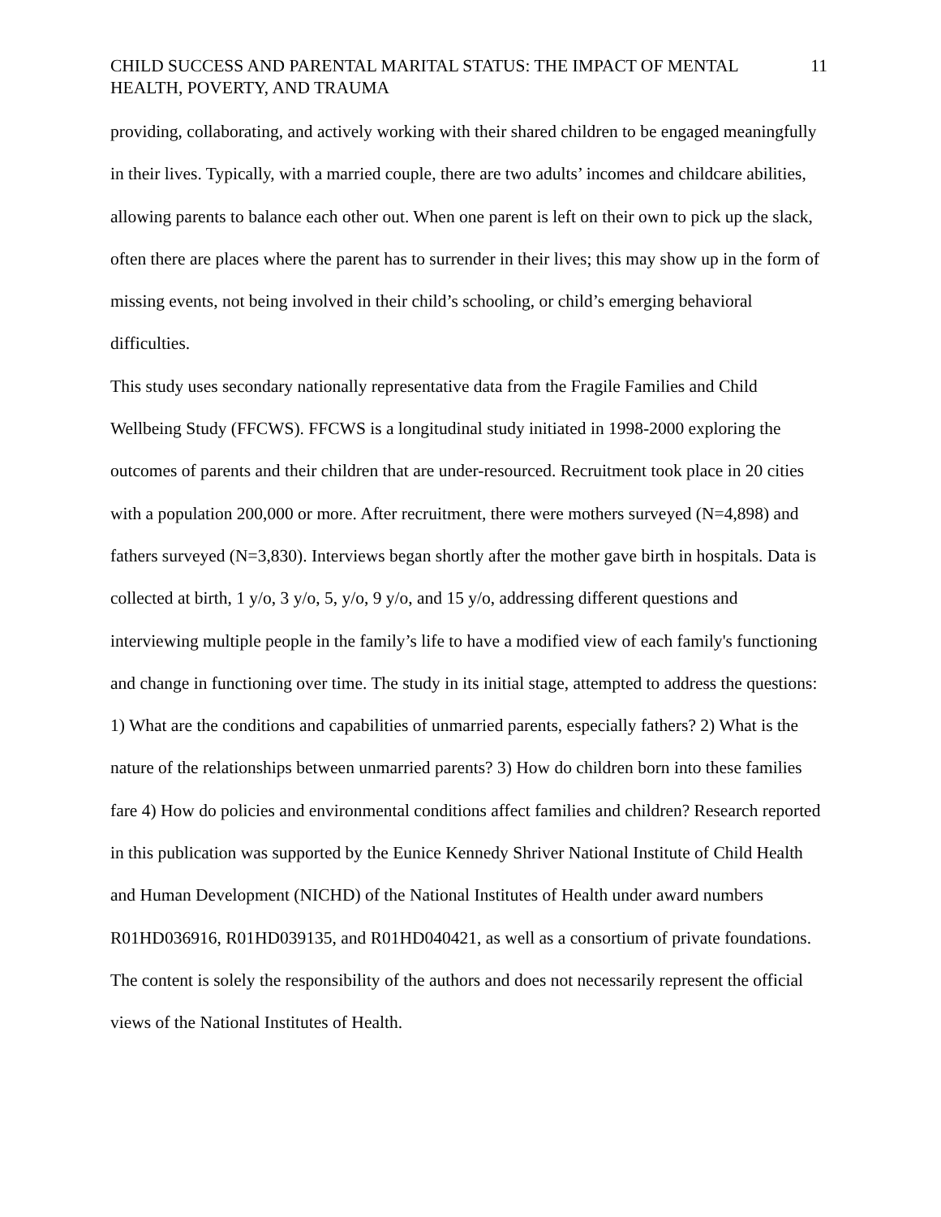CHILD SUCCESS AND PARENTAL MARITAL STATUS: THE IMPACT OF MENTAL HEALTH, POVERTY, AND TRAUMA 11
providing, collaborating, and actively working with their shared children to be engaged meaningfully in their lives. Typically, with a married couple, there are two adults’ incomes and childcare abilities, allowing parents to balance each other out. When one parent is left on their own to pick up the slack, often there are places where the parent has to surrender in their lives; this may show up in the form of missing events, not being involved in their child’s schooling, or child’s emerging behavioral difficulties.
This study uses secondary nationally representative data from the Fragile Families and Child Wellbeing Study (FFCWS). FFCWS is a longitudinal study initiated in 1998-2000 exploring the outcomes of parents and their children that are under-resourced. Recruitment took place in 20 cities with a population 200,000 or more. After recruitment, there were mothers surveyed (N=4,898) and fathers surveyed (N=3,830). Interviews began shortly after the mother gave birth in hospitals. Data is collected at birth, 1 y/o, 3 y/o, 5, y/o, 9 y/o, and 15 y/o, addressing different questions and interviewing multiple people in the family’s life to have a modified view of each family's functioning and change in functioning over time. The study in its initial stage, attempted to address the questions: 1) What are the conditions and capabilities of unmarried parents, especially fathers? 2) What is the nature of the relationships between unmarried parents? 3) How do children born into these families fare 4) How do policies and environmental conditions affect families and children? Research reported in this publication was supported by the Eunice Kennedy Shriver National Institute of Child Health and Human Development (NICHD) of the National Institutes of Health under award numbers R01HD036916, R01HD039135, and R01HD040421, as well as a consortium of private foundations. The content is solely the responsibility of the authors and does not necessarily represent the official views of the National Institutes of Health.